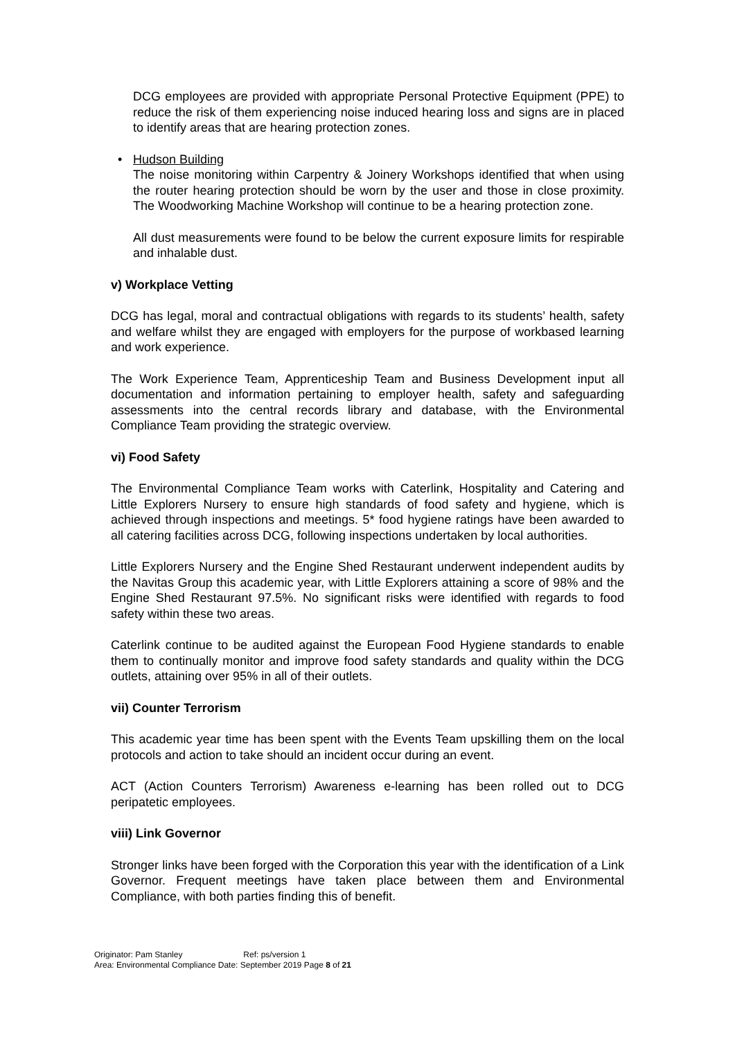DCG employees are provided with appropriate Personal Protective Equipment (PPE) to reduce the risk of them experiencing noise induced hearing loss and signs are in placed to identify areas that are hearing protection zones.
• Hudson Building
The noise monitoring within Carpentry & Joinery Workshops identified that when using the router hearing protection should be worn by the user and those in close proximity. The Woodworking Machine Workshop will continue to be a hearing protection zone.
All dust measurements were found to be below the current exposure limits for respirable and inhalable dust.
v) Workplace Vetting
DCG has legal, moral and contractual obligations with regards to its students’ health, safety and welfare whilst they are engaged with employers for the purpose of workbased learning and work experience.
The Work Experience Team, Apprenticeship Team and Business Development input all documentation and information pertaining to employer health, safety and safeguarding assessments into the central records library and database, with the Environmental Compliance Team providing the strategic overview.
vi) Food Safety
The Environmental Compliance Team works with Caterlink, Hospitality and Catering and Little Explorers Nursery to ensure high standards of food safety and hygiene, which is achieved through inspections and meetings. 5* food hygiene ratings have been awarded to all catering facilities across DCG, following inspections undertaken by local authorities.
Little Explorers Nursery and the Engine Shed Restaurant underwent independent audits by the Navitas Group this academic year, with Little Explorers attaining a score of 98% and the Engine Shed Restaurant 97.5%. No significant risks were identified with regards to food safety within these two areas.
Caterlink continue to be audited against the European Food Hygiene standards to enable them to continually monitor and improve food safety standards and quality within the DCG outlets, attaining over 95% in all of their outlets.
vii) Counter Terrorism
This academic year time has been spent with the Events Team upskilling them on the local protocols and action to take should an incident occur during an event.
ACT (Action Counters Terrorism) Awareness e-learning has been rolled out to DCG peripatetic employees.
viii) Link Governor
Stronger links have been forged with the Corporation this year with the identification of a Link Governor. Frequent meetings have taken place between them and Environmental Compliance, with both parties finding this of benefit.
Originator: Pam Stanley Ref: ps/version 1
Area: Environmental Compliance Date: September 2019 Page 8 of 21